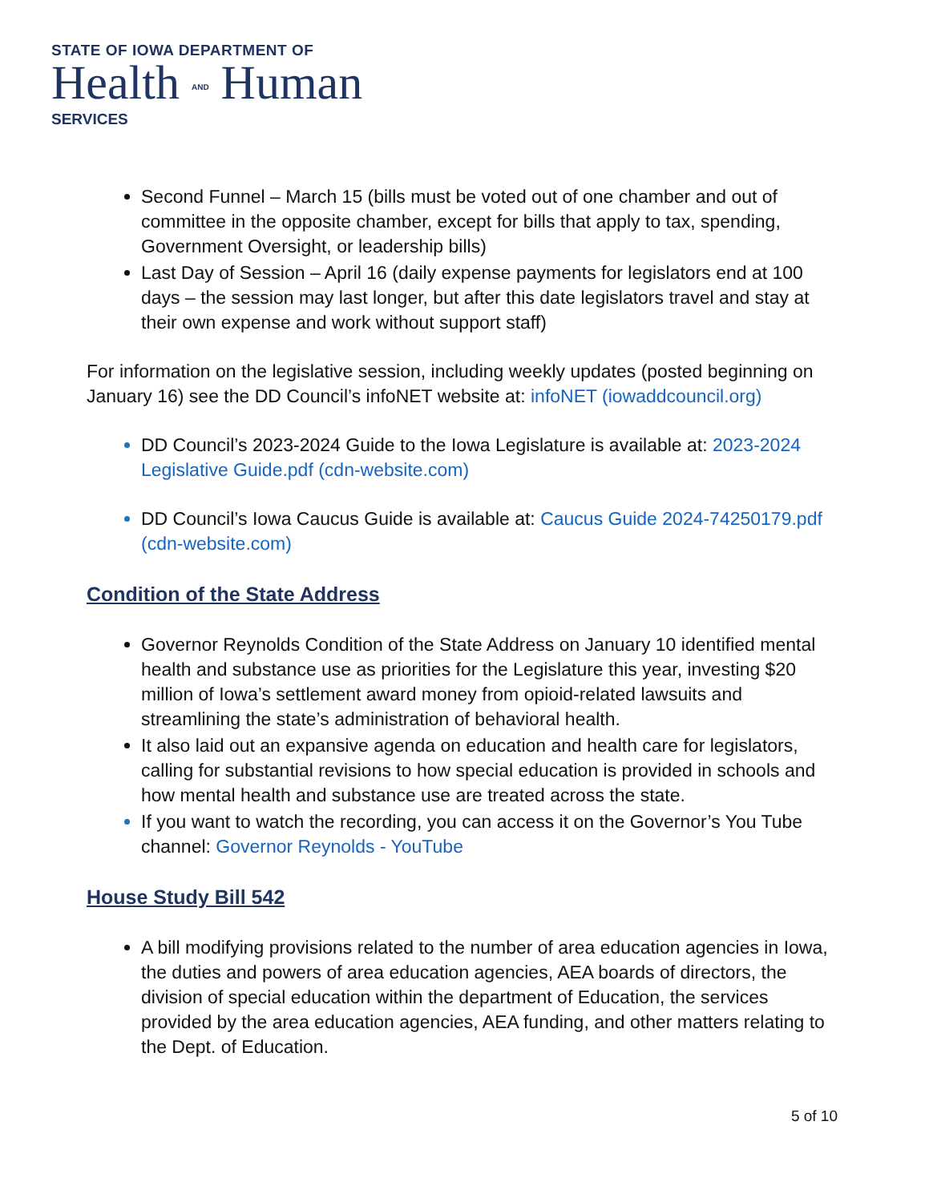STATE OF IOWA DEPARTMENT OF
Health AND Human
SERVICES
Second Funnel – March 15 (bills must be voted out of one chamber and out of committee in the opposite chamber, except for bills that apply to tax, spending, Government Oversight, or leadership bills)
Last Day of Session – April 16 (daily expense payments for legislators end at 100 days – the session may last longer, but after this date legislators travel and stay at their own expense and work without support staff)
For information on the legislative session, including weekly updates (posted beginning on January 16) see the DD Council’s infoNET website at: infoNET (iowaddcouncil.org)
DD Council’s 2023-2024 Guide to the Iowa Legislature is available at: 2023-2024 Legislative Guide.pdf (cdn-website.com)
DD Council’s Iowa Caucus Guide is available at: Caucus Guide 2024-74250179.pdf (cdn-website.com)
Condition of the State Address
Governor Reynolds Condition of the State Address on January 10 identified mental health and substance use as priorities for the Legislature this year, investing $20 million of Iowa’s settlement award money from opioid-related lawsuits and streamlining the state’s administration of behavioral health.
It also laid out an expansive agenda on education and health care for legislators, calling for substantial revisions to how special education is provided in schools and how mental health and substance use are treated across the state.
If you want to watch the recording, you can access it on the Governor’s You Tube channel: Governor Reynolds - YouTube
House Study Bill 542
A bill modifying provisions related to the number of area education agencies in Iowa, the duties and powers of area education agencies, AEA boards of directors, the division of special education within the department of Education, the services provided by the area education agencies, AEA funding, and other matters relating to the Dept. of Education.
5 of 10